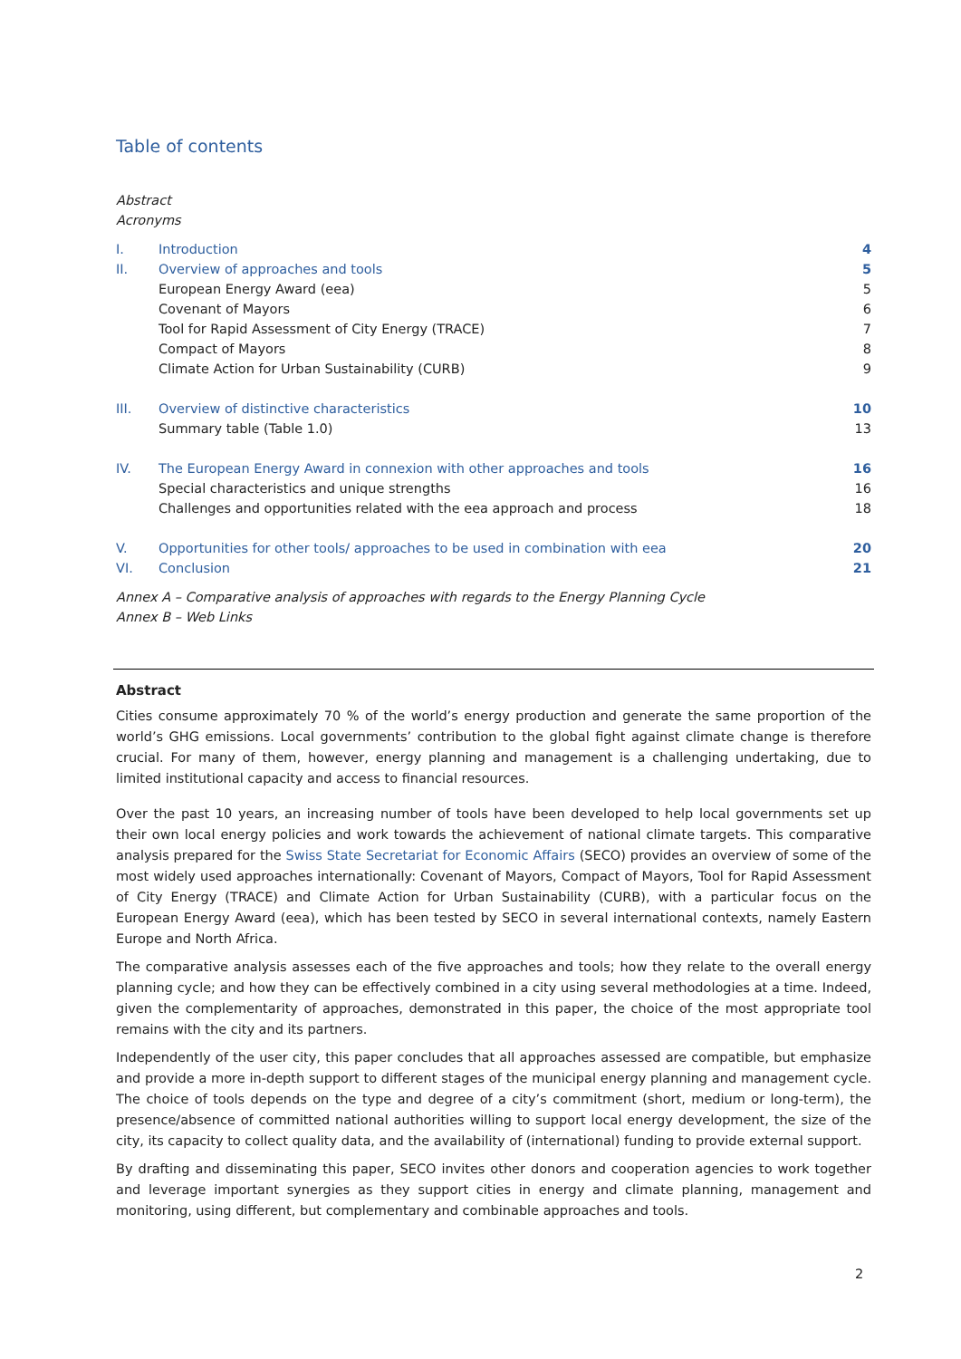Table of contents
Abstract
Acronyms
| I. | Introduction | 4 |
| II. | Overview of approaches and tools | 5 |
| | European Energy Award (eea) | 5 |
| | Covenant of Mayors | 6 |
| | Tool for Rapid Assessment of City Energy (TRACE) | 7 |
| | Compact of Mayors | 8 |
| | Climate Action for Urban Sustainability (CURB) | 9 |
| III. | Overview of distinctive characteristics | 10 |
| | Summary table (Table 1.0) | 13 |
| IV. | The European Energy Award in connexion with other approaches and tools | 16 |
| | Special characteristics and unique strengths | 16 |
| | Challenges and opportunities related with the eea approach and process | 18 |
| V. | Opportunities for other tools/ approaches to be used in combination with eea | 20 |
| VI. | Conclusion | 21 |
Annex A – Comparative analysis of approaches with regards to the Energy Planning Cycle
Annex B – Web Links
Abstract
Cities consume approximately 70 % of the world’s energy production and generate the same proportion of the world’s GHG emissions. Local governments’ contribution to the global fight against climate change is therefore crucial. For many of them, however, energy planning and management is a challenging undertaking, due to limited institutional capacity and access to financial resources.
Over the past 10 years, an increasing number of tools have been developed to help local governments set up their own local energy policies and work towards the achievement of national climate targets. This comparative analysis prepared for the Swiss State Secretariat for Economic Affairs (SECO) provides an overview of some of the most widely used approaches internationally: Covenant of Mayors, Compact of Mayors, Tool for Rapid Assessment of City Energy (TRACE) and Climate Action for Urban Sustainability (CURB), with a particular focus on the European Energy Award (eea), which has been tested by SECO in several international contexts, namely Eastern Europe and North Africa.
The comparative analysis assesses each of the five approaches and tools; how they relate to the overall energy planning cycle; and how they can be effectively combined in a city using several methodologies at a time. Indeed, given the complementarity of approaches, demonstrated in this paper, the choice of the most appropriate tool remains with the city and its partners.
Independently of the user city, this paper concludes that all approaches assessed are compatible, but emphasize and provide a more in-depth support to different stages of the municipal energy planning and management cycle. The choice of tools depends on the type and degree of a city’s commitment (short, medium or long-term), the presence/absence of committed national authorities willing to support local energy development, the size of the city, its capacity to collect quality data, and the availability of (international) funding to provide external support.
By drafting and disseminating this paper, SECO invites other donors and cooperation agencies to work together and leverage important synergies as they support cities in energy and climate planning, management and monitoring, using different, but complementary and combinable approaches and tools.
2